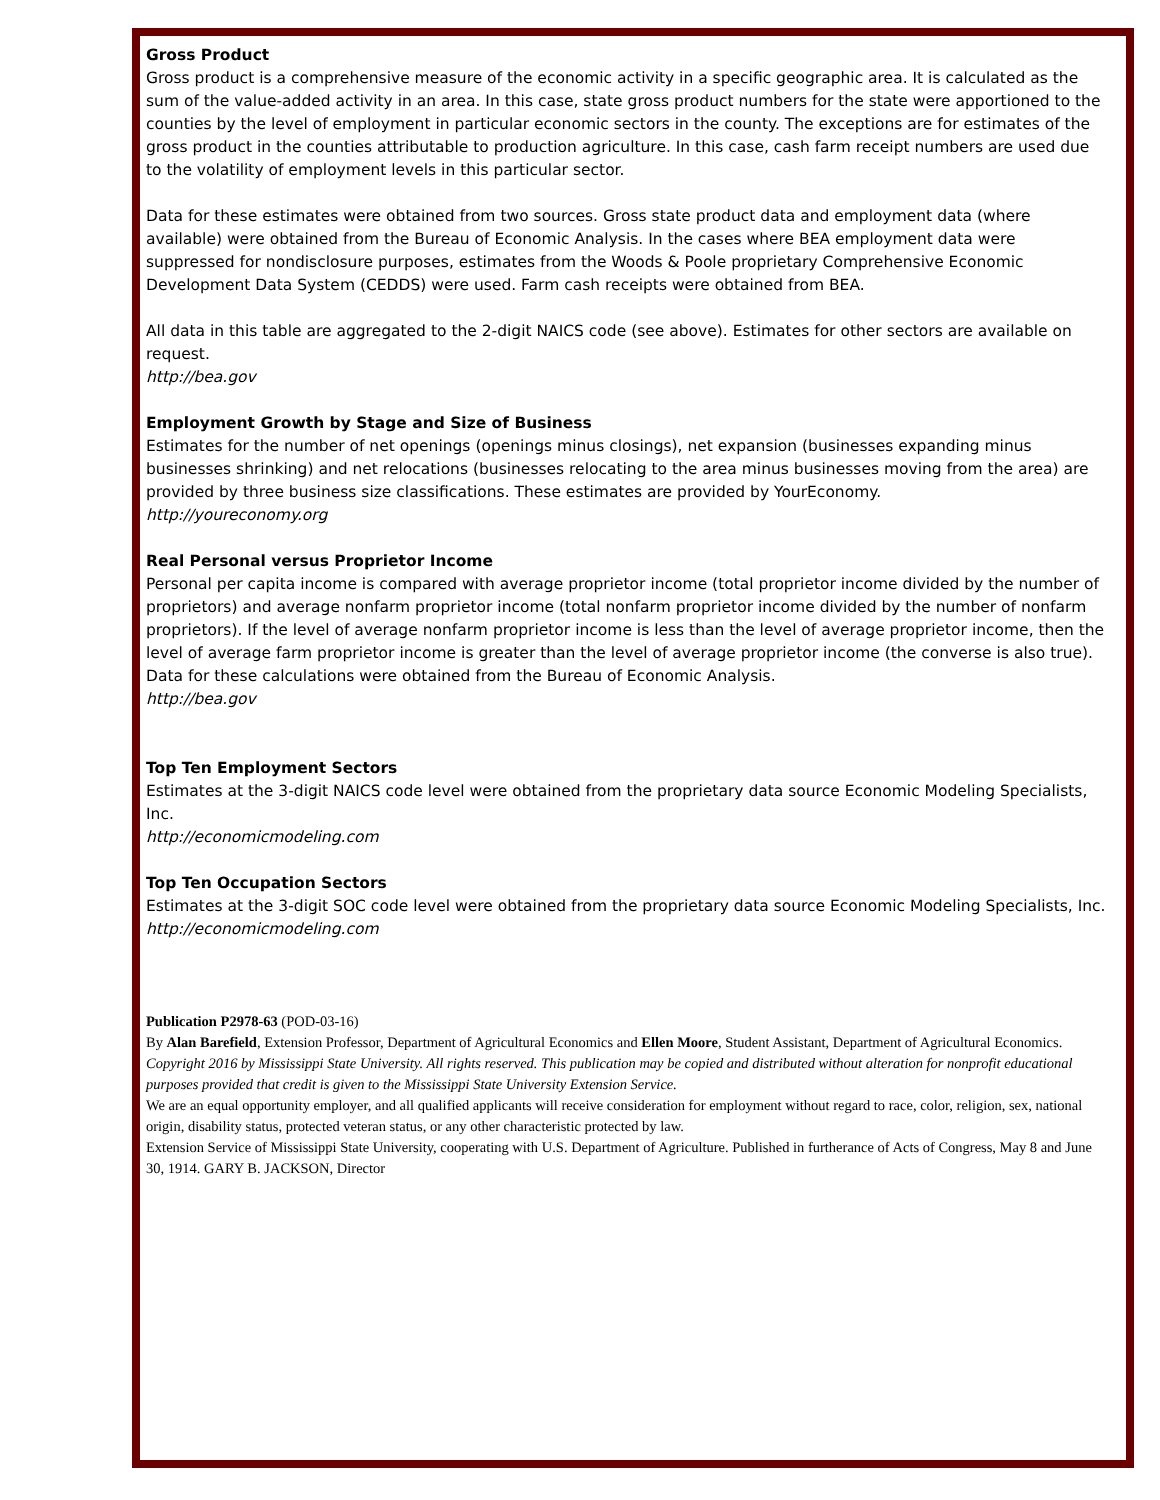Gross Product
Gross product is a comprehensive measure of the economic activity in a specific geographic area. It is calculated as the sum of the value-added activity in an area. In this case, state gross product numbers for the state were apportioned to the counties by the level of employment in particular economic sectors in the county. The exceptions are for estimates of the gross product in the counties attributable to production agriculture. In this case, cash farm receipt numbers are used due to the volatility of employment levels in this particular sector.
Data for these estimates were obtained from two sources. Gross state product data and employment data (where available) were obtained from the Bureau of Economic Analysis. In the cases where BEA employment data were suppressed for nondisclosure purposes, estimates from the Woods & Poole proprietary Comprehensive Economic Development Data System (CEDDS) were used. Farm cash receipts were obtained from BEA.
All data in this table are aggregated to the 2-digit NAICS code (see above). Estimates for other sectors are available on request.
http://bea.gov
Employment Growth by Stage and Size of Business
Estimates for the number of net openings (openings minus closings), net expansion (businesses expanding minus businesses shrinking) and net relocations (businesses relocating to the area minus businesses moving from the area) are provided by three business size classifications. These estimates are provided by YourEconomy.
http://youreconomy.org
Real Personal versus Proprietor Income
Personal per capita income is compared with average proprietor income (total proprietor income divided by the number of proprietors) and average nonfarm proprietor income (total nonfarm proprietor income divided by the number of nonfarm proprietors). If the level of average nonfarm proprietor income is less than the level of average proprietor income, then the level of average farm proprietor income is greater than the level of average proprietor income (the converse is also true). Data for these calculations were obtained from the Bureau of Economic Analysis.
http://bea.gov
Top Ten Employment Sectors
Estimates at the 3-digit NAICS code level were obtained from the proprietary data source Economic Modeling Specialists, Inc.
http://economicmodeling.com
Top Ten Occupation Sectors
Estimates at the 3-digit SOC code level were obtained from the proprietary data source Economic Modeling Specialists, Inc.
http://economicmodeling.com
Publication P2978-63 (POD-03-16)
By Alan Barefield, Extension Professor, Department of Agricultural Economics and Ellen Moore, Student Assistant, Department of Agricultural Economics.
Copyright 2016 by Mississippi State University. All rights reserved. This publication may be copied and distributed without alteration for nonprofit educational purposes provided that credit is given to the Mississippi State University Extension Service.
We are an equal opportunity employer, and all qualified applicants will receive consideration for employment without regard to race, color, religion, sex, national origin, disability status, protected veteran status, or any other characteristic protected by law.
Extension Service of Mississippi State University, cooperating with U.S. Department of Agriculture. Published in furtherance of Acts of Congress, May 8 and June 30, 1914. GARY B. JACKSON, Director